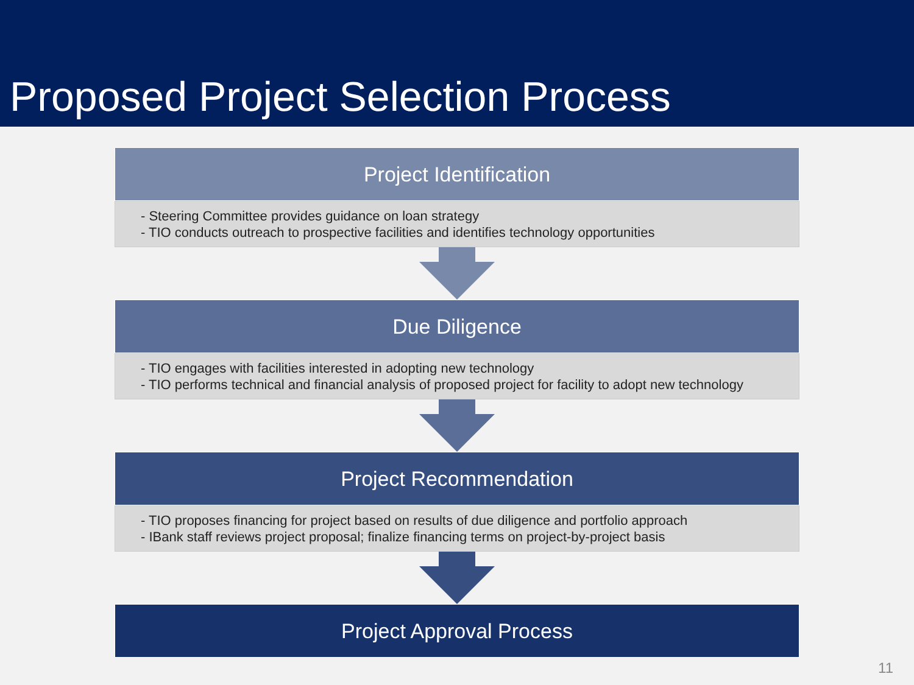Proposed Project Selection Process
Project Identification
- Steering Committee provides guidance on loan strategy
- TIO conducts outreach to prospective facilities and identifies technology opportunities
Due Diligence
- TIO engages with facilities interested in adopting new technology
- TIO performs technical and financial analysis of proposed project for facility to adopt new technology
Project Recommendation
- TIO proposes financing for project based on results of due diligence and portfolio approach
- IBank staff reviews project proposal; finalize financing terms on project-by-project basis
Project Approval Process
11